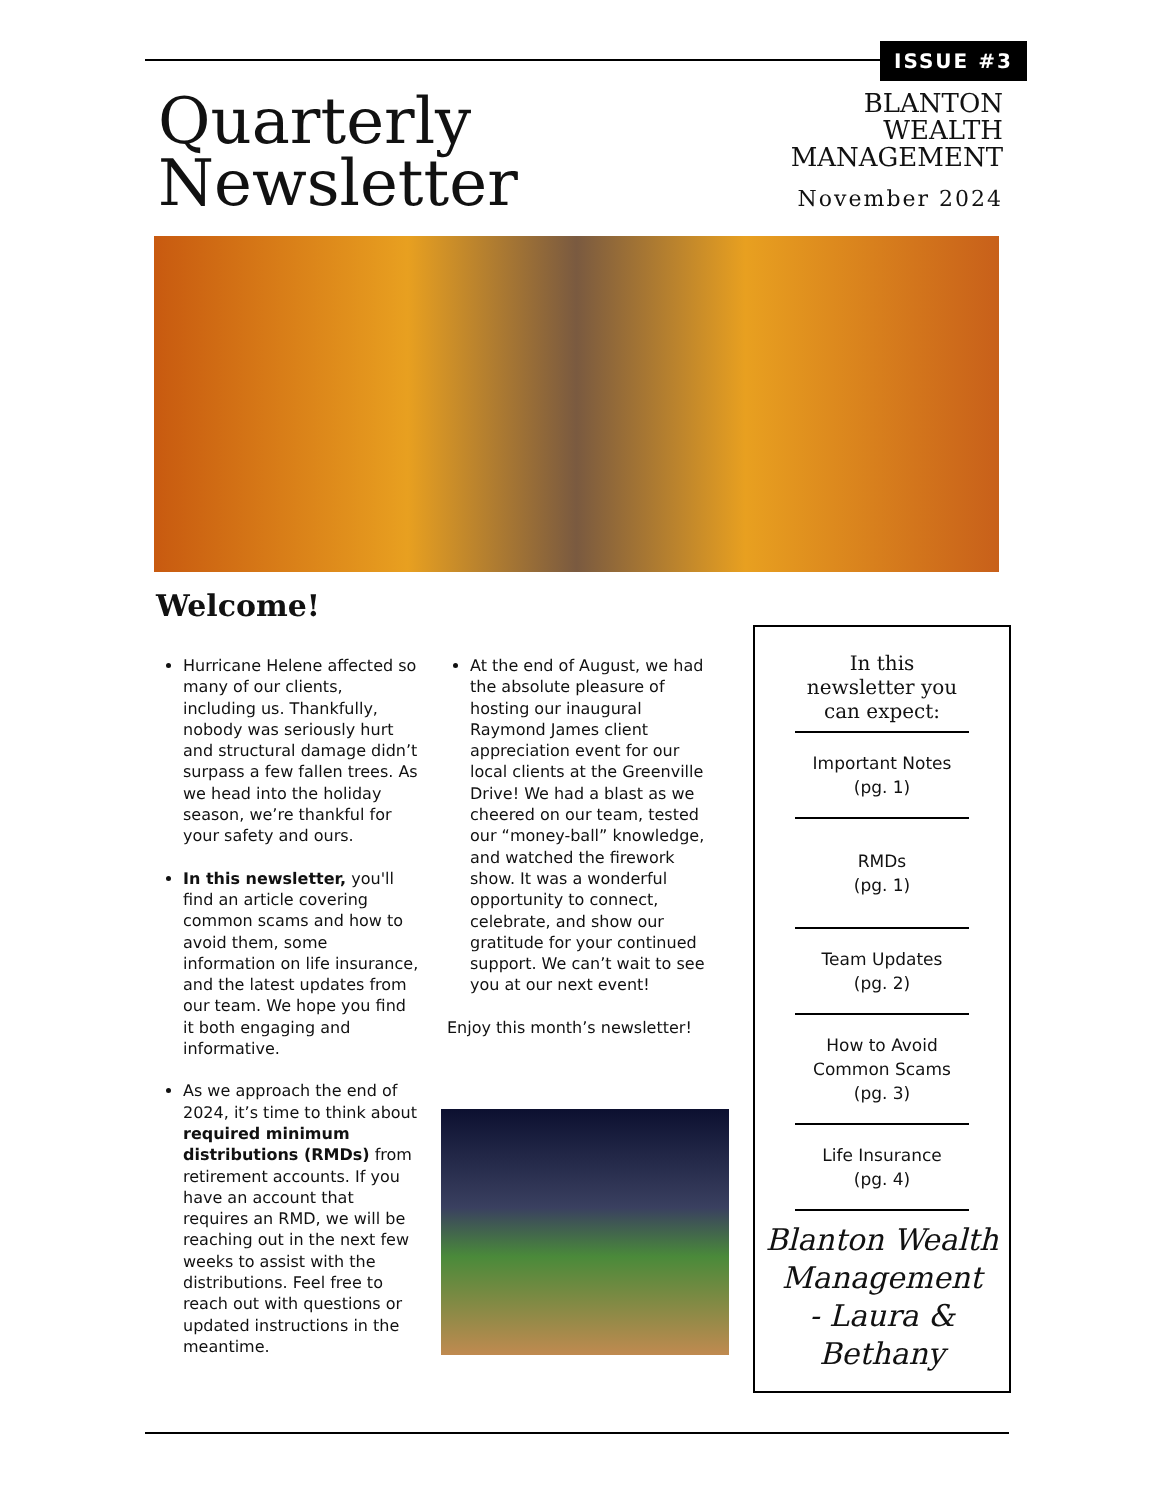ISSUE #3
Quarterly
Newsletter
BLANTON
WEALTH
MANAGEMENT
November 2024
Welcome!
Hurricane Helene affected so many of our clients, including us. Thankfully, nobody was seriously hurt and structural damage didn’t surpass a few fallen trees. As we head into the holiday season, we’re thankful for your safety and ours.
In this newsletter, you'll find an article covering common scams and how to avoid them, some information on life insurance, and the latest updates from our team. We hope you find it both engaging and informative.
As we approach the end of 2024, it’s time to think about required minimum distributions (RMDs) from retirement accounts. If you have an account that requires an RMD, we will be reaching out in the next few weeks to assist with the distributions. Feel free to reach out with questions or updated instructions in the meantime.
At the end of August, we had the absolute pleasure of hosting our inaugural Raymond James client appreciation event for our local clients at the Greenville Drive! We had a blast as we cheered on our team, tested our “money-ball” knowledge, and watched the firework show. It was a wonderful opportunity to connect, celebrate, and show our gratitude for your continued support. We can’t wait to see you at our next event!
Enjoy this month’s newsletter!
In this newsletter you can expect:
Important Notes
(pg. 1)
RMDs
(pg. 1)
Team Updates
(pg. 2)
How to Avoid
Common Scams
(pg. 3)
Life Insurance
(pg. 4)
Blanton Wealth
Management
- Laura &
Bethany